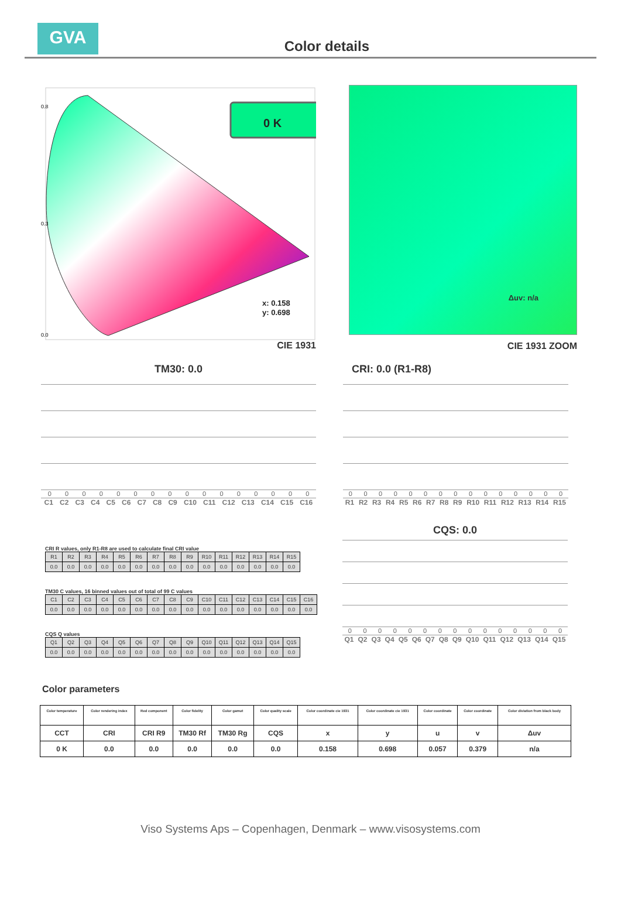GVA
Color details
0.8
0.3
0.0
0 K
x: 0.158
y: 0.698
CIE 1931
Δuv: n/a
CIE 1931 ZOOM
TM30: 0.0
0000000000000000
C1 C2 C3 C4 C5 C6 C7 C8 C9 C10 C11 C12 C13 C14 C15 C16
CRI: 0.0 (R1-R8)
000000000000000
R1 R2 R3 R4 R5 R6 R7 R8 R9 R10 R11 R12 R13 R14 R15
CRI R values, only R1-R8 are used to calculate final CRI value
| R1 | R2 | R3 | R4 | R5 | R6 | R7 | R8 | R9 | R10 | R11 | R12 | R13 | R14 | R15 |
| 0.0 | 0.0 | 0.0 | 0.0 | 0.0 | 0.0 | 0.0 | 0.0 | 0.0 | 0.0 | 0.0 | 0.0 | 0.0 | 0.0 | 0.0 |
TM30 C values, 16 binned values out of total of 99 C values
| C1 | C2 | C3 | C4 | C5 | C6 | C7 | C8 | C9 | C10 | C11 | C12 | C13 | C14 | C15 | C16 |
| 0.0 | 0.0 | 0.0 | 0.0 | 0.0 | 0.0 | 0.0 | 0.0 | 0.0 | 0.0 | 0.0 | 0.0 | 0.0 | 0.0 | 0.0 | 0.0 |
CQS Q values
| Q1 | Q2 | Q3 | Q4 | Q5 | Q6 | Q7 | Q8 | Q9 | Q10 | Q11 | Q12 | Q13 | Q14 | Q15 |
| 0.0 | 0.0 | 0.0 | 0.0 | 0.0 | 0.0 | 0.0 | 0.0 | 0.0 | 0.0 | 0.0 | 0.0 | 0.0 | 0.0 | 0.0 |
CQS: 0.0
000000000000000
Q1 Q2 Q3 Q4 Q5 Q6 Q7 Q8 Q9 Q10 Q11 Q12 Q13 Q14 Q15
Color parameters
| Color temperature | Color rendering index | Red component | Color fidelity | Color gamut | Color quality scale | Color coordinate cie 1931 | Color coordinate cie 1931 | Color coordinate | Color coordinate | Color diviation from black body |
| --- | --- | --- | --- | --- | --- | --- | --- | --- | --- | --- |
| CCT | CRI | CRI R9 | TM30 Rf | TM30 Rg | CQS | x | y | u | v | Δuv |
| 0 K | 0.0 | 0.0 | 0.0 | 0.0 | 0.0 | 0.158 | 0.698 | 0.057 | 0.379 | n/a |
Viso Systems Aps – Copenhagen, Denmark – www.visosystems.com